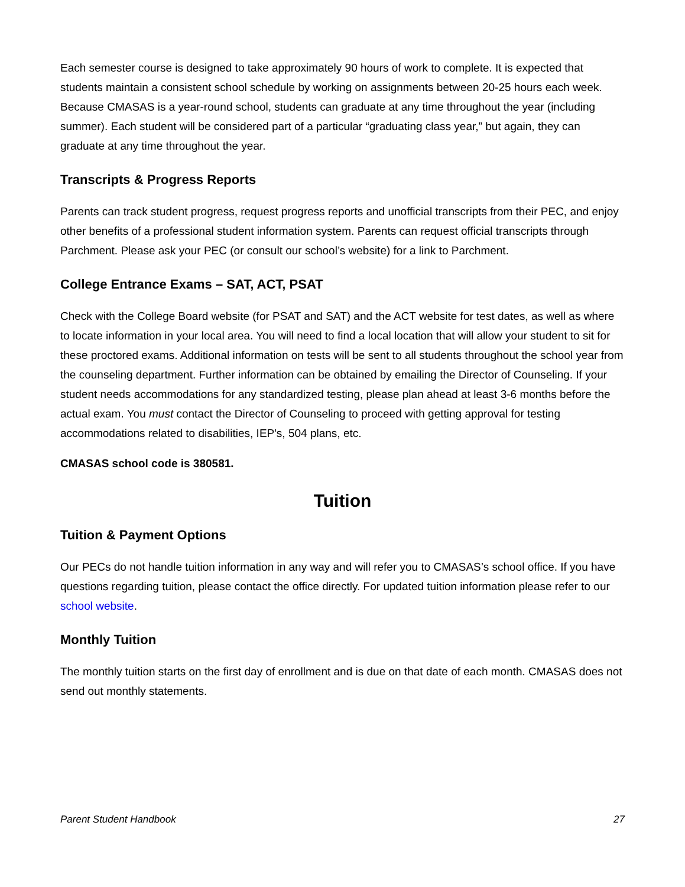Each semester course is designed to take approximately 90 hours of work to complete. It is expected that students maintain a consistent school schedule by working on assignments between 20-25 hours each week. Because CMASAS is a year-round school, students can graduate at any time throughout the year (including summer). Each student will be considered part of a particular “graduating class year,” but again, they can graduate at any time throughout the year.
Transcripts & Progress Reports
Parents can track student progress, request progress reports and unofficial transcripts from their PEC, and enjoy other benefits of a professional student information system. Parents can request official transcripts through Parchment. Please ask your PEC (or consult our school’s website) for a link to Parchment.
College Entrance Exams – SAT, ACT, PSAT
Check with the College Board website (for PSAT and SAT) and the ACT website for test dates, as well as where to locate information in your local area. You will need to find a local location that will allow your student to sit for these proctored exams. Additional information on tests will be sent to all students throughout the school year from the counseling department. Further information can be obtained by emailing the Director of Counseling. If your student needs accommodations for any standardized testing, please plan ahead at least 3-6 months before the actual exam. You must contact the Director of Counseling to proceed with getting approval for testing accommodations related to disabilities, IEP's, 504 plans, etc.
CMASAS school code is 380581.
Tuition
Tuition & Payment Options
Our PECs do not handle tuition information in any way and will refer you to CMASAS’s school office. If you have questions regarding tuition, please contact the office directly. For updated tuition information please refer to our school website.
Monthly Tuition
The monthly tuition starts on the first day of enrollment and is due on that date of each month. CMASAS does not send out monthly statements.
Parent Student Handbook 27